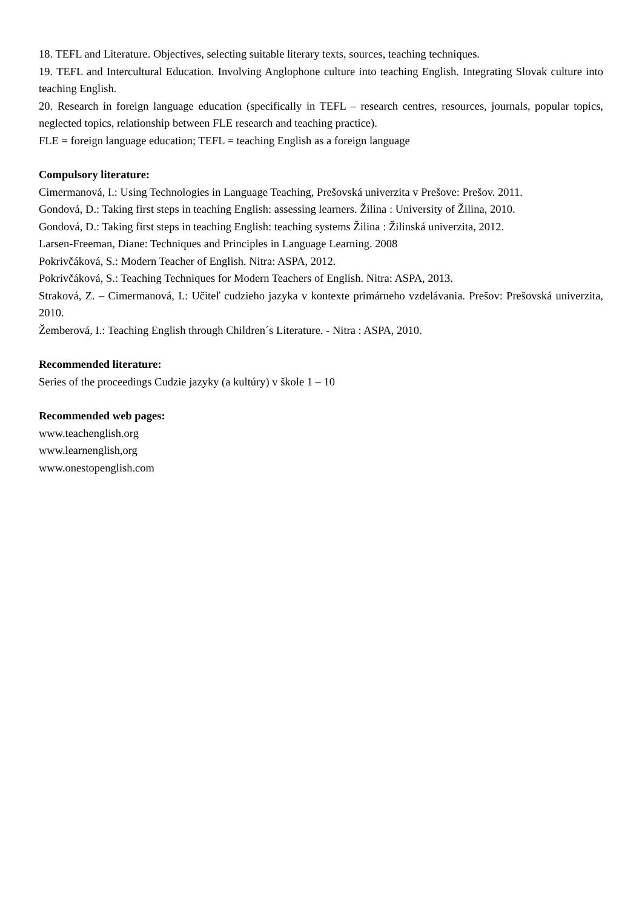18. TEFL and Literature. Objectives, selecting suitable literary texts, sources, teaching techniques.
19. TEFL and Intercultural Education. Involving Anglophone culture into teaching English. Integrating Slovak culture into teaching English.
20. Research in foreign language education (specifically in TEFL – research centres, resources, journals, popular topics, neglected topics, relationship between FLE research and teaching practice).
FLE = foreign language education; TEFL = teaching English as a foreign language
Compulsory literature:
Cimermanová, I.: Using Technologies in Language Teaching, Prešovská univerzita v Prešove: Prešov. 2011.
Gondová, D.: Taking first steps in teaching English: assessing learners. Žilina : University of Žilina, 2010.
Gondová, D.: Taking first steps in teaching English: teaching systems Žilina : Žilinská univerzita, 2012.
Larsen-Freeman, Diane: Techniques and Principles in Language Learning. 2008
Pokrivčáková, S.: Modern Teacher of English. Nitra: ASPA, 2012.
Pokrivčáková, S.: Teaching Techniques for Modern Teachers of English. Nitra: ASPA, 2013.
Straková, Z. – Cimermanová, I.: Učiteľ cudzieho jazyka v kontexte primárneho vzdelávania. Prešov: Prešovská univerzita, 2010.
Žemberová, I.: Teaching English through Children´s Literature. - Nitra : ASPA, 2010.
Recommended literature:
Series of the proceedings Cudzie jazyky (a kultúry) v škole 1 – 10
Recommended web pages:
www.teachenglish.org
www.learnenglish,org
www.onestopenglish.com